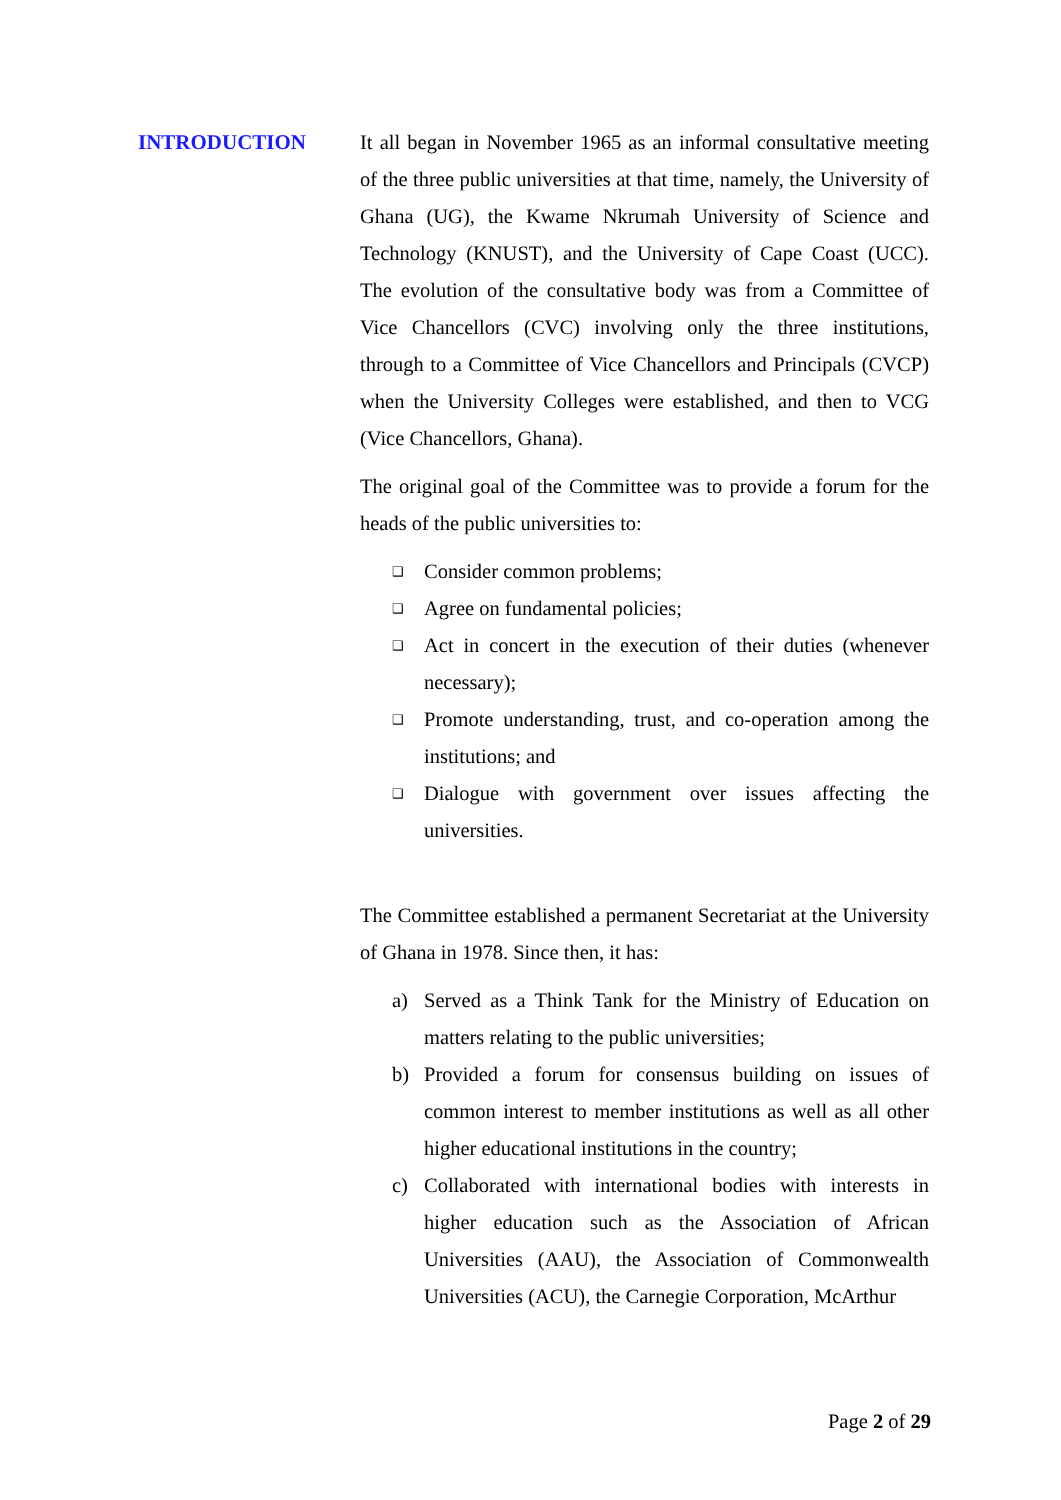INTRODUCTION It all began in November 1965 as an informal consultative meeting of the three public universities at that time, namely, the University of Ghana (UG), the Kwame Nkrumah University of Science and Technology (KNUST), and the University of Cape Coast (UCC). The evolution of the consultative body was from a Committee of Vice Chancellors (CVC) involving only the three institutions, through to a Committee of Vice Chancellors and Principals (CVCP) when the University Colleges were established, and then to VCG (Vice Chancellors, Ghana).
The original goal of the Committee was to provide a forum for the heads of the public universities to:
❑ Consider common problems;
❑ Agree on fundamental policies;
❑ Act in concert in the execution of their duties (whenever necessary);
❑ Promote understanding, trust, and co-operation among the institutions; and
❑ Dialogue with government over issues affecting the universities.
The Committee established a permanent Secretariat at the University of Ghana in 1978. Since then, it has:
a) Served as a Think Tank for the Ministry of Education on matters relating to the public universities;
b) Provided a forum for consensus building on issues of common interest to member institutions as well as all other higher educational institutions in the country;
c) Collaborated with international bodies with interests in higher education such as the Association of African Universities (AAU), the Association of Commonwealth Universities (ACU), the Carnegie Corporation, McArthur
Page 2 of 29